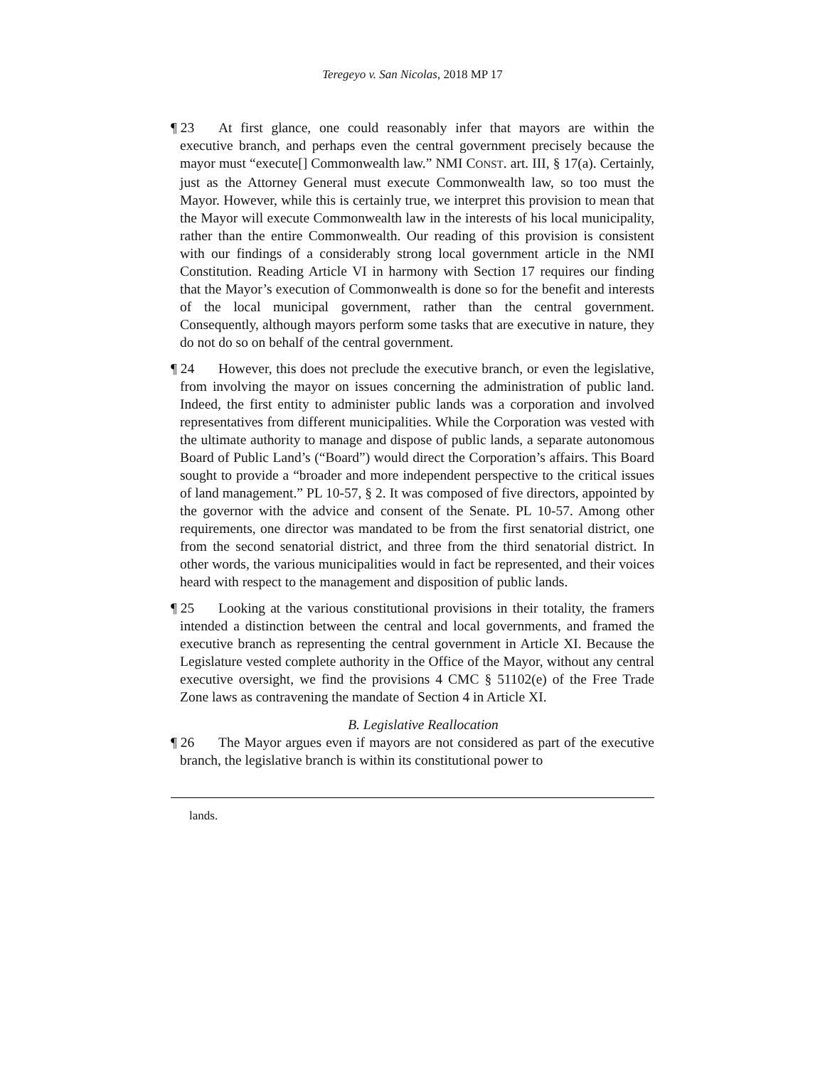Teregeyo v. San Nicolas, 2018 MP 17
¶ 23 At first glance, one could reasonably infer that mayors are within the executive branch, and perhaps even the central government precisely because the mayor must “execute[] Commonwealth law.” NMI CONST. art. III, § 17(a). Certainly, just as the Attorney General must execute Commonwealth law, so too must the Mayor. However, while this is certainly true, we interpret this provision to mean that the Mayor will execute Commonwealth law in the interests of his local municipality, rather than the entire Commonwealth. Our reading of this provision is consistent with our findings of a considerably strong local government article in the NMI Constitution. Reading Article VI in harmony with Section 17 requires our finding that the Mayor’s execution of Commonwealth is done so for the benefit and interests of the local municipal government, rather than the central government. Consequently, although mayors perform some tasks that are executive in nature, they do not do so on behalf of the central government.
¶ 24 However, this does not preclude the executive branch, or even the legislative, from involving the mayor on issues concerning the administration of public land. Indeed, the first entity to administer public lands was a corporation and involved representatives from different municipalities. While the Corporation was vested with the ultimate authority to manage and dispose of public lands, a separate autonomous Board of Public Land’s (“Board”) would direct the Corporation’s affairs. This Board sought to provide a “broader and more independent perspective to the critical issues of land management.” PL 10-57, § 2. It was composed of five directors, appointed by the governor with the advice and consent of the Senate. PL 10-57. Among other requirements, one director was mandated to be from the first senatorial district, one from the second senatorial district, and three from the third senatorial district. In other words, the various municipalities would in fact be represented, and their voices heard with respect to the management and disposition of public lands.
¶ 25 Looking at the various constitutional provisions in their totality, the framers intended a distinction between the central and local governments, and framed the executive branch as representing the central government in Article XI. Because the Legislature vested complete authority in the Office of the Mayor, without any central executive oversight, we find the provisions 4 CMC § 51102(e) of the Free Trade Zone laws as contravening the mandate of Section 4 in Article XI.
B. Legislative Reallocation
¶ 26 The Mayor argues even if mayors are not considered as part of the executive branch, the legislative branch is within its constitutional power to
lands.